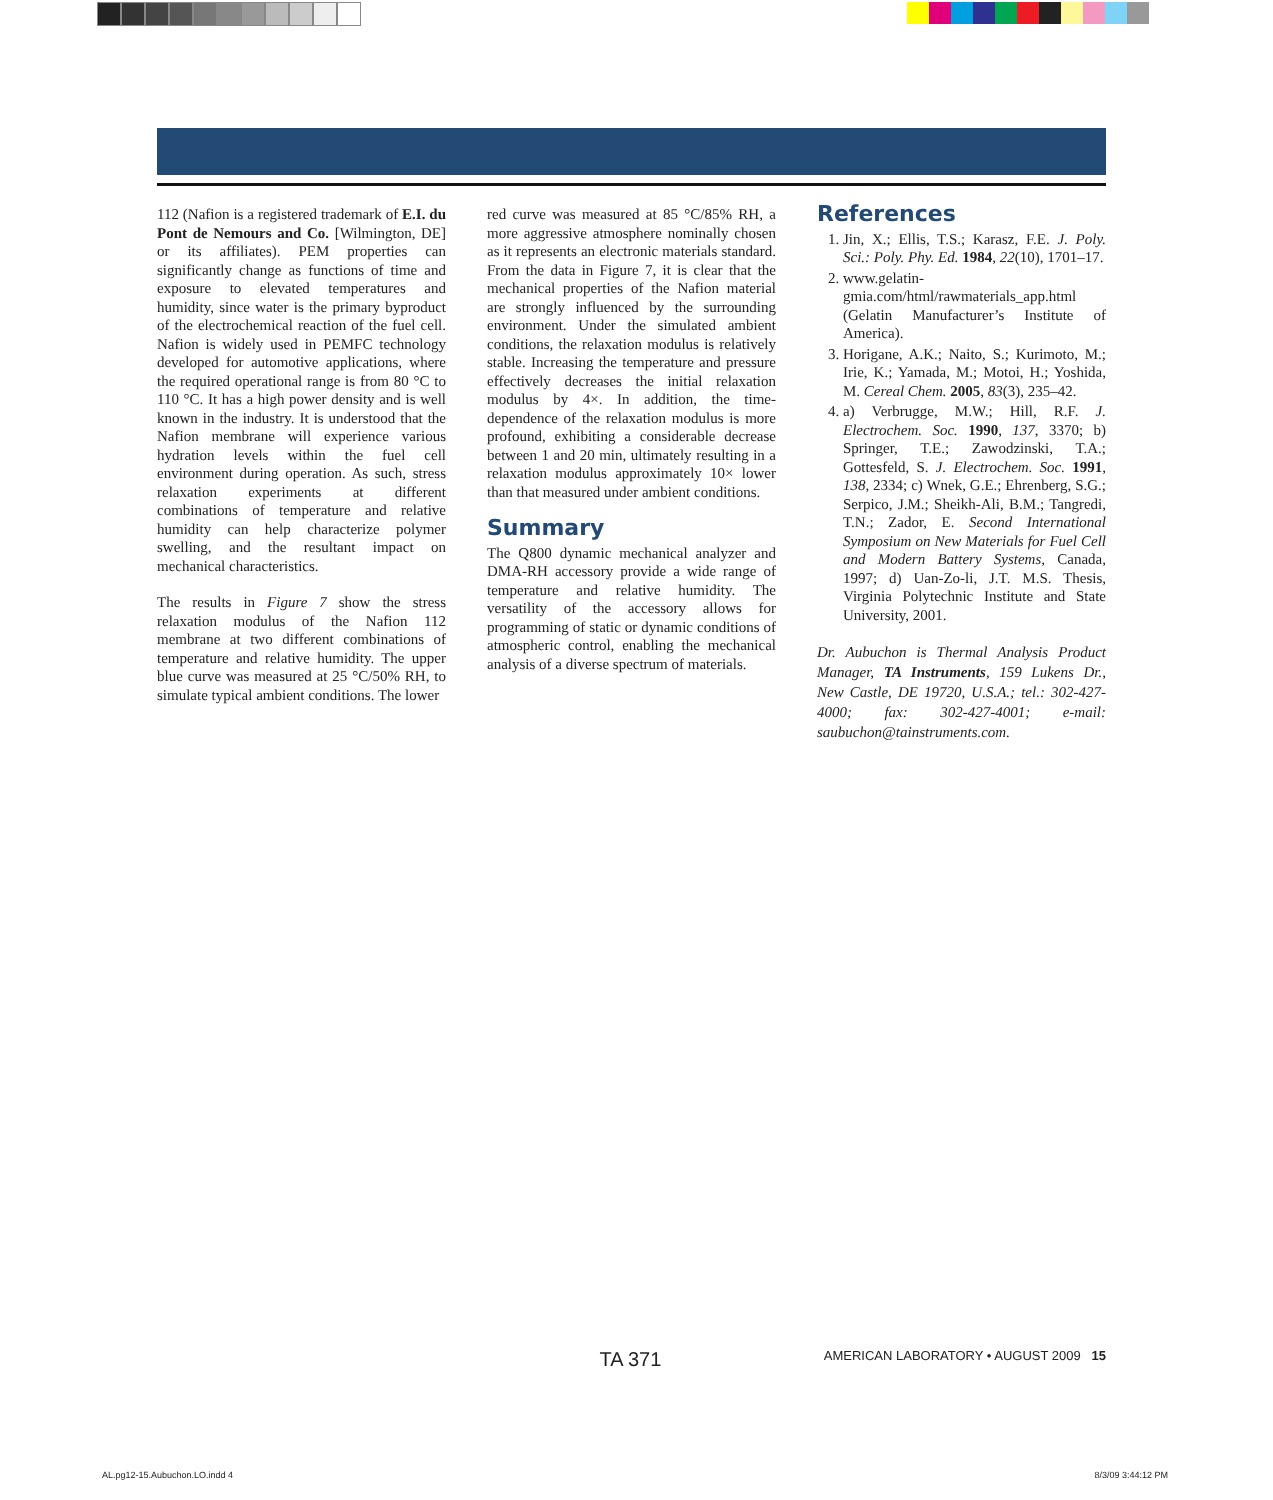112 (Nafion is a registered trademark of E.I. du Pont de Nemours and Co. [Wilmington, DE] or its affiliates). PEM properties can significantly change as functions of time and exposure to elevated temperatures and humidity, since water is the primary byproduct of the electrochemical reaction of the fuel cell. Nafion is widely used in PEMFC technology developed for automotive applications, where the required operational range is from 80 °C to 110 °C. It has a high power density and is well known in the industry. It is understood that the Nafion membrane will experience various hydration levels within the fuel cell environment during operation. As such, stress relaxation experiments at different combinations of temperature and relative humidity can help characterize polymer swelling, and the resultant impact on mechanical characteristics.
The results in Figure 7 show the stress relaxation modulus of the Nafion 112 membrane at two different combinations of temperature and relative humidity. The upper blue curve was measured at 25 °C/50% RH, to simulate typical ambient conditions. The lower
red curve was measured at 85 °C/85% RH, a more aggressive atmosphere nominally chosen as it represents an electronic materials standard. From the data in Figure 7, it is clear that the mechanical properties of the Nafion material are strongly influenced by the surrounding environment. Under the simulated ambient conditions, the relaxation modulus is relatively stable. Increasing the temperature and pressure effectively decreases the initial relaxation modulus by 4×. In addition, the time-dependence of the relaxation modulus is more profound, exhibiting a considerable decrease between 1 and 20 min, ultimately resulting in a relaxation modulus approximately 10× lower than that measured under ambient conditions.
Summary
The Q800 dynamic mechanical analyzer and DMA-RH accessory provide a wide range of temperature and relative humidity. The versatility of the accessory allows for programming of static or dynamic conditions of atmospheric control, enabling the mechanical analysis of a diverse spectrum of materials.
References
1. Jin, X.; Ellis, T.S.; Karasz, F.E. J. Poly. Sci.: Poly. Phy. Ed. 1984, 22(10), 1701–17.
2. www.gelatin-gmia.com/html/rawmaterials_app.html (Gelatin Manufacturer’s Institute of America).
3. Horigane, A.K.; Naito, S.; Kurimoto, M.; Irie, K.; Yamada, M.; Motoi, H.; Yoshida, M. Cereal Chem. 2005, 83(3), 235–42.
4. a) Verbrugge, M.W.; Hill, R.F. J. Electrochem. Soc. 1990, 137, 3370; b) Springer, T.E.; Zawodzinski, T.A.; Gottesfeld, S. J. Electrochem. Soc. 1991, 138, 2334; c) Wnek, G.E.; Ehrenberg, S.G.; Serpico, J.M.; Sheikh-Ali, B.M.; Tangredi, T.N.; Zador, E. Second International Symposium on New Materials for Fuel Cell and Modern Battery Systems, Canada, 1997; d) Uan-Zo-li, J.T. M.S. Thesis, Virginia Polytechnic Institute and State University, 2001.
Dr. Aubuchon is Thermal Analysis Product Manager, TA Instruments, 159 Lukens Dr., New Castle, DE 19720, U.S.A.; tel.: 302-427-4000; fax: 302-427-4001; e-mail: saubuchon@tainstruments.com.
TA 371 AMERICAN LABORATORY • AUGUST 2009 15
AL.pg12-15.Aubuchon.LO.indd 4 8/3/09 3:44:12 PM